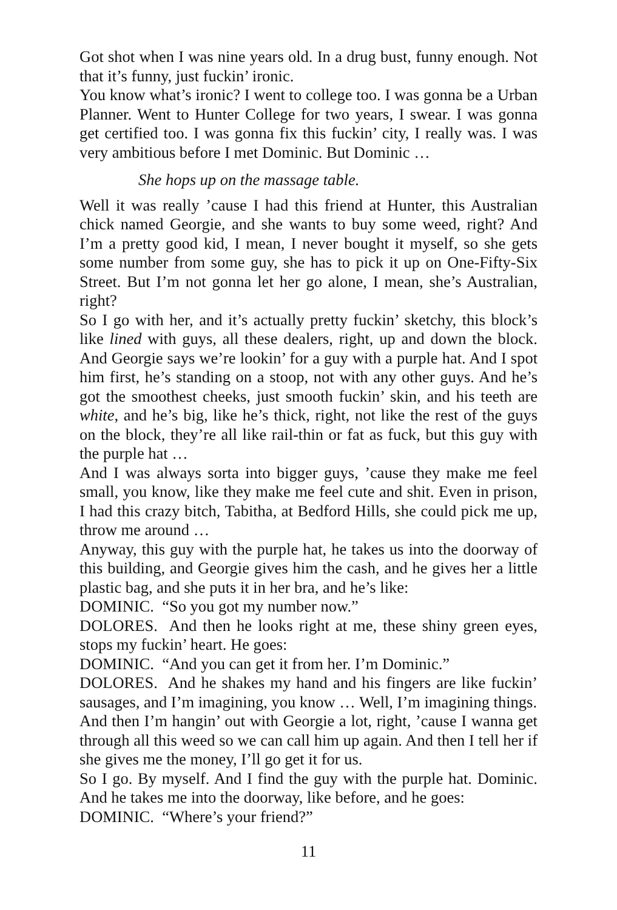Got shot when I was nine years old. In a drug bust, funny enough. Not that it’s funny, just fuckin’ ironic.
You know what’s ironic? I went to college too. I was gonna be a Urban Planner. Went to Hunter College for two years, I swear. I was gonna get certified too. I was gonna fix this fuckin’ city, I really was. I was very ambitious before I met Dominic. But Dominic …
She hops up on the massage table.
Well it was really ’cause I had this friend at Hunter, this Australian chick named Georgie, and she wants to buy some weed, right? And I’m a pretty good kid, I mean, I never bought it myself, so she gets some number from some guy, she has to pick it up on One-Fifty-Six Street. But I’m not gonna let her go alone, I mean, she’s Australian, right?
So I go with her, and it’s actually pretty fuckin’ sketchy, this block’s like lined with guys, all these dealers, right, up and down the block. And Georgie says we’re lookin’ for a guy with a purple hat. And I spot him first, he’s standing on a stoop, not with any other guys. And he’s got the smoothest cheeks, just smooth fuckin’ skin, and his teeth are white, and he’s big, like he’s thick, right, not like the rest of the guys on the block, they’re all like rail-thin or fat as fuck, but this guy with the purple hat …
And I was always sorta into bigger guys, ’cause they make me feel small, you know, like they make me feel cute and shit. Even in prison, I had this crazy bitch, Tabitha, at Bedford Hills, she could pick me up, throw me around …
Anyway, this guy with the purple hat, he takes us into the doorway of this building, and Georgie gives him the cash, and he gives her a little plastic bag, and she puts it in her bra, and he’s like:
DOMINIC. “So you got my number now.”
DOLORES. And then he looks right at me, these shiny green eyes, stops my fuckin’ heart. He goes:
DOMINIC. “And you can get it from her. I’m Dominic.”
DOLORES. And he shakes my hand and his fingers are like fuckin’ sausages, and I’m imagining, you know … Well, I’m imagining things.
And then I’m hangin’ out with Georgie a lot, right, ’cause I wanna get through all this weed so we can call him up again. And then I tell her if she gives me the money, I’ll go get it for us.
So I go. By myself. And I find the guy with the purple hat. Dominic. And he takes me into the doorway, like before, and he goes:
DOMINIC. “Where’s your friend?”
11